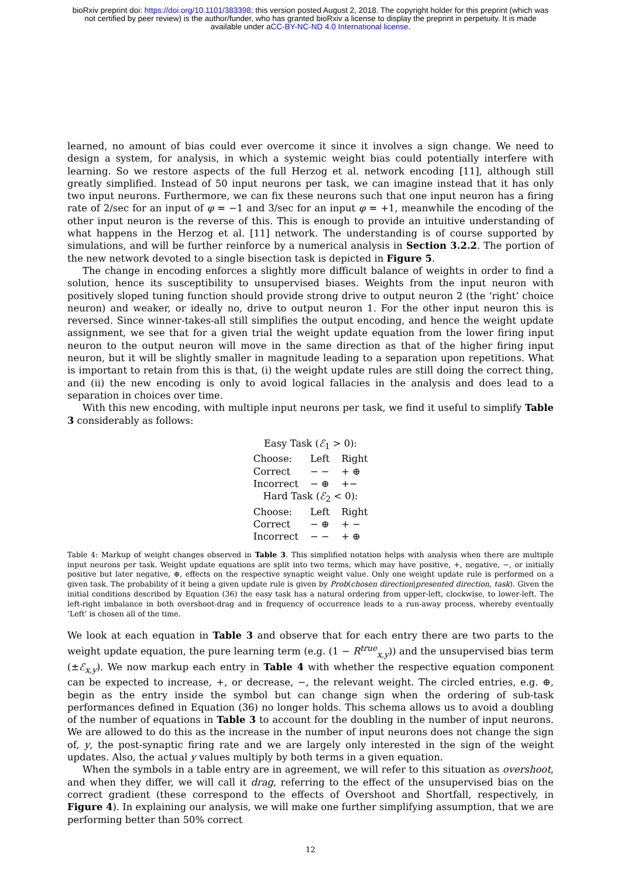bioRxiv preprint doi: https://doi.org/10.1101/383398; this version posted August 2, 2018. The copyright holder for this preprint (which was
not certified by peer review) is the author/funder, who has granted bioRxiv a license to display the preprint in perpetuity. It is made
available under aCC-BY-NC-ND 4.0 International license.
learned, no amount of bias could ever overcome it since it involves a sign change. We need to design a system, for analysis, in which a systemic weight bias could potentially interfere with learning. So we restore aspects of the full Herzog et al. network encoding [11], although still greatly simplified. Instead of 50 input neurons per task, we can imagine instead that it has only two input neurons. Furthermore, we can fix these neurons such that one input neuron has a firing rate of 2/sec for an input of φ = −1 and 3/sec for an input φ = +1, meanwhile the encoding of the other input neuron is the reverse of this. This is enough to provide an intuitive understanding of what happens in the Herzog et al. [11] network. The understanding is of course supported by simulations, and will be further reinforce by a numerical analysis in Section 3.2.2. The portion of the new network devoted to a single bisection task is depicted in Figure 5.
The change in encoding enforces a slightly more difficult balance of weights in order to find a solution, hence its susceptibility to unsupervised biases. Weights from the input neuron with positively sloped tuning function should provide strong drive to output neuron 2 (the ‘right’ choice neuron) and weaker, or ideally no, drive to output neuron 1. For the other input neuron this is reversed. Since winner-takes-all still simplifies the output encoding, and hence the weight update assignment, we see that for a given trial the weight update equation from the lower firing input neuron to the output neuron will move in the same direction as that of the higher firing input neuron, but it will be slightly smaller in magnitude leading to a separation upon repetitions. What is important to retain from this is that, (i) the weight update rules are still doing the correct thing, and (ii) the new encoding is only to avoid logical fallacies in the analysis and does lead to a separation in choices over time.
With this new encoding, with multiple input neurons per task, we find it useful to simplify Table 3 considerably as follows:
| Easy Task ( ℰ<sub>1</sub> > 0): | | |
| Choose: | Left | Right |
| Correct | − − | + ⊕ |
| Incorrect | − ⊕ | +− |
| Hard Task ( ℰ<sub>2</sub> < 0): | | |
| Choose: | Left | Right |
| Correct | − ⊕ | + − |
| Incorrect | − − | + ⊕ |
Table 4: Markup of weight changes observed in Table 3. This simplified notation helps with analysis when there are multiple input neurons per task. Weight update equations are split into two terms, which may have positive, +, negative, −, or initially positive but later negative, ⊕, effects on the respective synaptic weight value. Only one weight update rule is performed on a given task. The probability of it being a given update rule is given by Prob(chosen direction|presented direction, task). Given the initial conditions described by Equation (36) the easy task has a natural ordering from upper-left, clockwise, to lower-left. The left-right imbalance in both overshoot-drag and in frequency of occurrence leads to a run-away process, whereby eventually ‘Left’ is chosen all of the time.
We look at each equation in Table 3 and observe that for each entry there are two parts to the weight update equation, the pure learning term (e.g. (1 − R<sup>true</sup><sub>x,y</sub>)) and the unsupervised bias term (±ℰ<sub>x,y</sub>). We now markup each entry in Table 4 with whether the respective equation component can be expected to increase, +, or decrease, −, the relevant weight. The circled entries, e.g. ⊕, begin as the entry inside the symbol but can change sign when the ordering of sub-task performances defined in Equation (36) no longer holds. This schema allows us to avoid a doubling of the number of equations in Table 3 to account for the doubling in the number of input neurons. We are allowed to do this as the increase in the number of input neurons does not change the sign of, y, the post-synaptic firing rate and we are largely only interested in the sign of the weight updates. Also, the actual y values multiply by both terms in a given equation.
When the symbols in a table entry are in agreement, we will refer to this situation as overshoot, and when they differ, we will call it drag, referring to the effect of the unsupervised bias on the correct gradient (these correspond to the effects of Overshoot and Shortfall, respectively, in Figure 4). In explaining our analysis, we will make one further simplifying assumption, that we are performing better than 50% correct
12